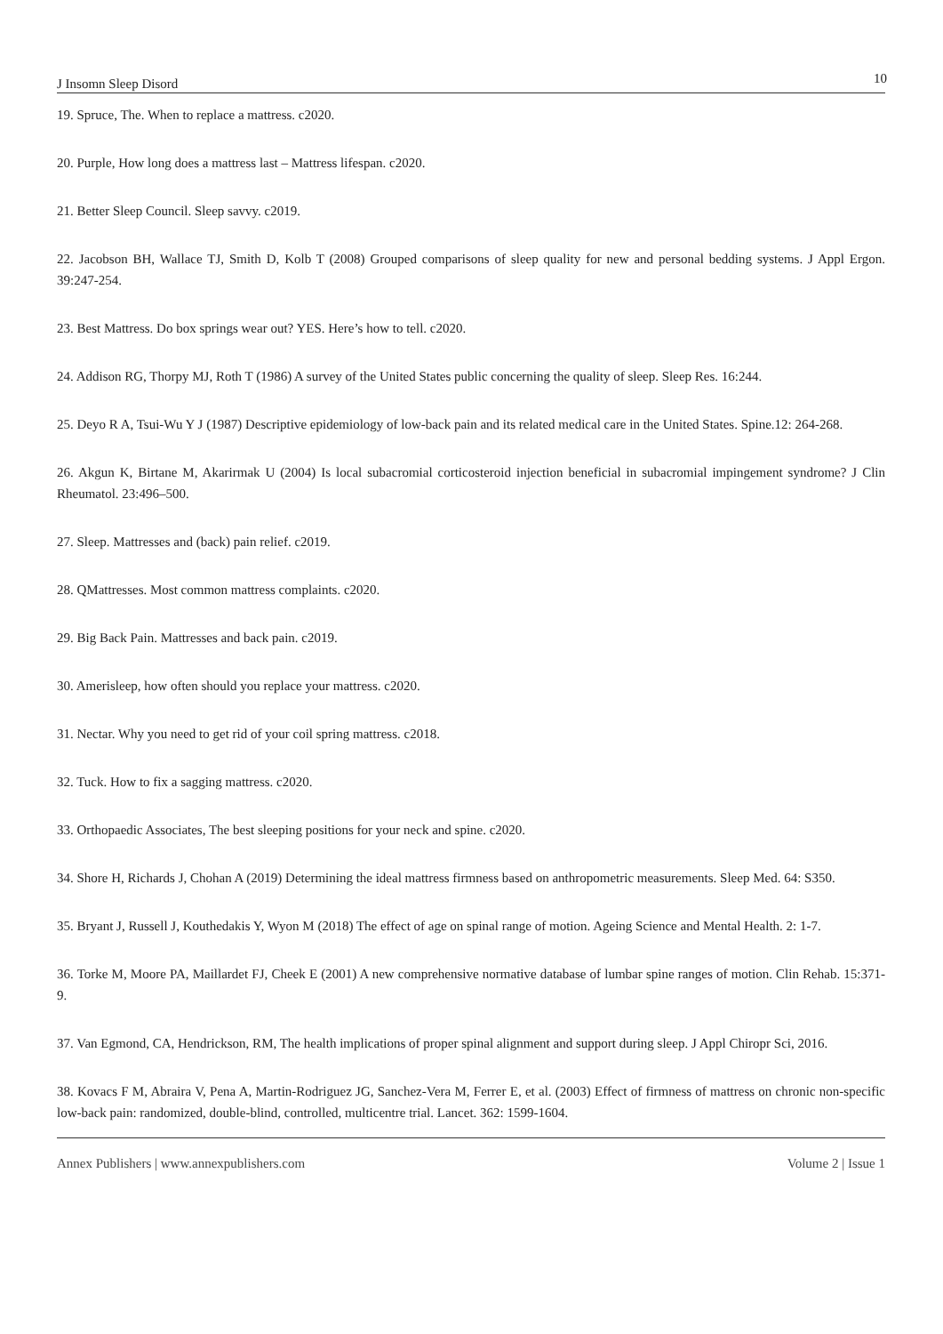J Insomn Sleep Disord 10
19. Spruce, The. When to replace a mattress. c2020.
20. Purple, How long does a mattress last – Mattress lifespan. c2020.
21. Better Sleep Council. Sleep savvy. c2019.
22. Jacobson BH, Wallace TJ, Smith D, Kolb T (2008) Grouped comparisons of sleep quality for new and personal bedding systems. J Appl Ergon. 39:247-254.
23. Best Mattress. Do box springs wear out? YES. Here’s how to tell. c2020.
24. Addison RG, Thorpy MJ, Roth T (1986) A survey of the United States public concerning the quality of sleep. Sleep Res. 16:244.
25. Deyo R A, Tsui-Wu Y J (1987) Descriptive epidemiology of low-back pain and its related medical care in the United States. Spine.12: 264-268.
26. Akgun K, Birtane M, Akarirmak U (2004) Is local subacromial corticosteroid injection beneficial in subacromial impingement syndrome? J Clin Rheumatol. 23:496–500.
27. Sleep. Mattresses and (back) pain relief. c2019.
28. QMattresses. Most common mattress complaints. c2020.
29. Big Back Pain. Mattresses and back pain. c2019.
30. Amerisleep, how often should you replace your mattress. c2020.
31. Nectar. Why you need to get rid of your coil spring mattress. c2018.
32. Tuck. How to fix a sagging mattress. c2020.
33. Orthopaedic Associates, The best sleeping positions for your neck and spine. c2020.
34. Shore H, Richards J, Chohan A (2019) Determining the ideal mattress firmness based on anthropometric measurements. Sleep Med. 64: S350.
35. Bryant J, Russell J, Kouthedakis Y, Wyon M (2018) The effect of age on spinal range of motion. Ageing Science and Mental Health. 2: 1-7.
36. Torke M, Moore PA, Maillardet FJ, Cheek E (2001) A new comprehensive normative database of lumbar spine ranges of motion. Clin Rehab. 15:371-9.
37. Van Egmond, CA, Hendrickson, RM, The health implications of proper spinal alignment and support during sleep. J Appl Chiropr Sci, 2016.
38. Kovacs F M, Abraira V, Pena A, Martin-Rodriguez JG, Sanchez-Vera M, Ferrer E, et al. (2003) Effect of firmness of mattress on chronic non-specific low-back pain: randomized, double-blind, controlled, multicentre trial. Lancet. 362: 1599-1604.
Annex Publishers | www.annexpublishers.com Volume 2 | Issue 1